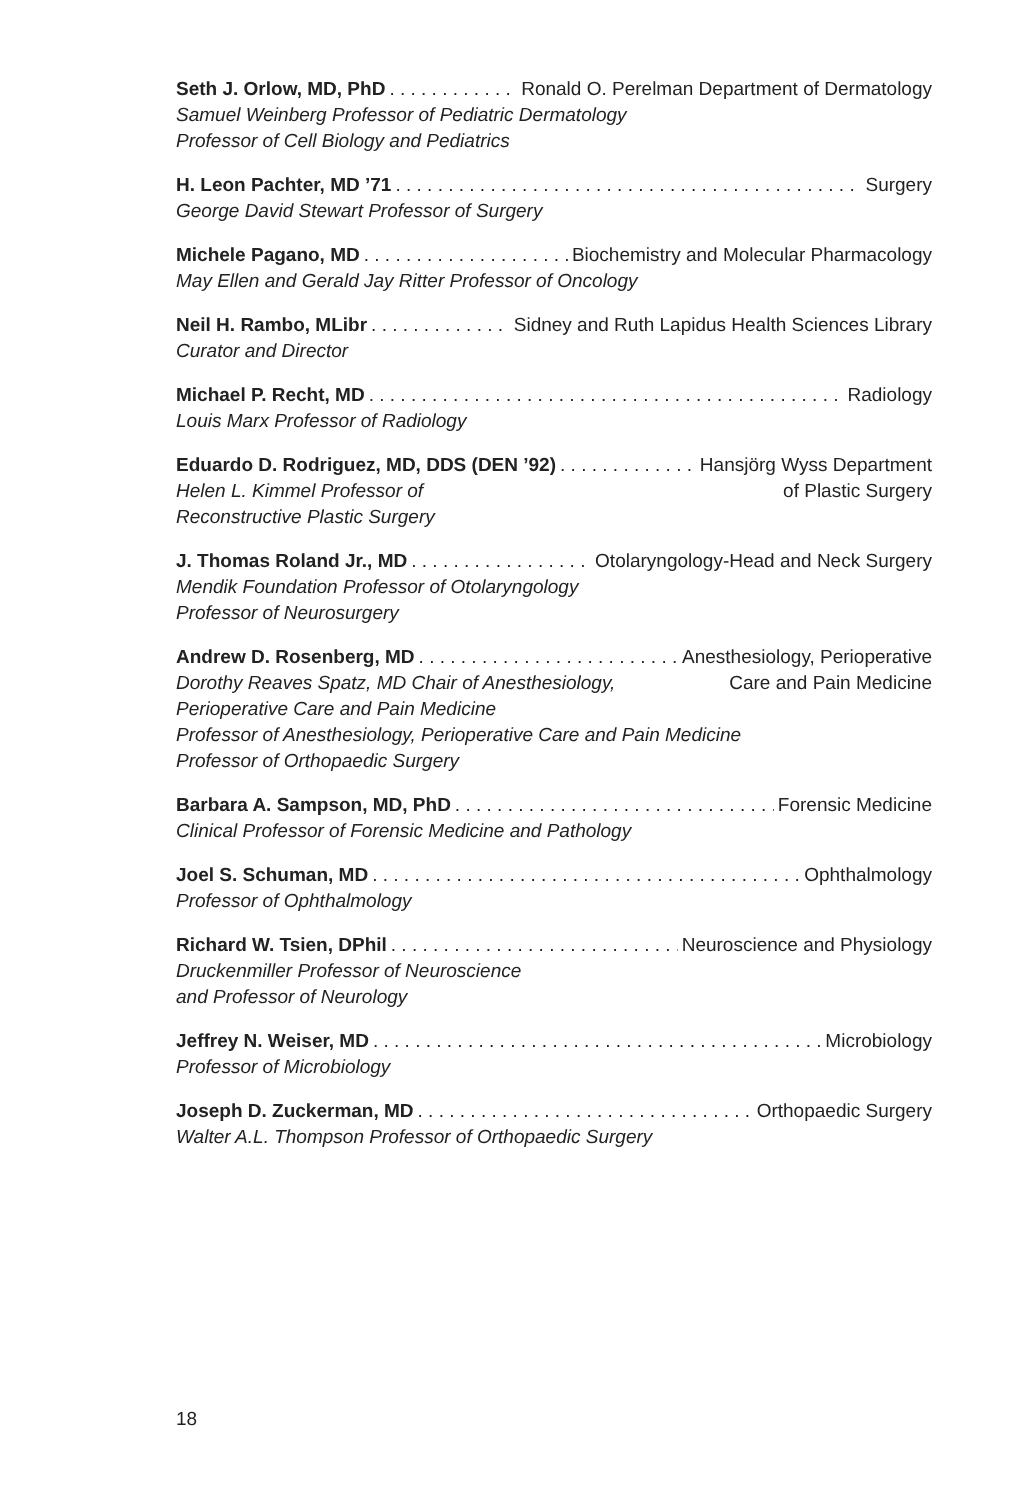Seth J. Orlow, MD, PhD Ronald O. Perelman Department of Dermatology
Samuel Weinberg Professor of Pediatric Dermatology
Professor of Cell Biology and Pediatrics
H. Leon Pachter, MD ’71 Surgery
George David Stewart Professor of Surgery
Michele Pagano, MD Biochemistry and Molecular Pharmacology
May Ellen and Gerald Jay Ritter Professor of Oncology
Neil H. Rambo, MLibr Sidney and Ruth Lapidus Health Sciences Library
Curator and Director
Michael P. Recht, MD Radiology
Louis Marx Professor of Radiology
Eduardo D. Rodriguez, MD, DDS (DEN ’92) Hansjörg Wyss Department
Helen L. Kimmel Professor of of Plastic Surgery
Reconstructive Plastic Surgery
J. Thomas Roland Jr., MD Otolaryngology-Head and Neck Surgery
Mendik Foundation Professor of Otolaryngology
Professor of Neurosurgery
Andrew D. Rosenberg, MD Anesthesiology, Perioperative
Dorothy Reaves Spatz, MD Chair of Anesthesiology, Care and Pain Medicine
Perioperative Care and Pain Medicine
Professor of Anesthesiology, Perioperative Care and Pain Medicine
Professor of Orthopaedic Surgery
Barbara A. Sampson, MD, PhD Forensic Medicine
Clinical Professor of Forensic Medicine and Pathology
Joel S. Schuman, MD Ophthalmology
Professor of Ophthalmology
Richard W. Tsien, DPhil Neuroscience and Physiology
Druckenmiller Professor of Neuroscience
and Professor of Neurology
Jeffrey N. Weiser, MD Microbiology
Professor of Microbiology
Joseph D. Zuckerman, MD Orthopaedic Surgery
Walter A.L. Thompson Professor of Orthopaedic Surgery
18